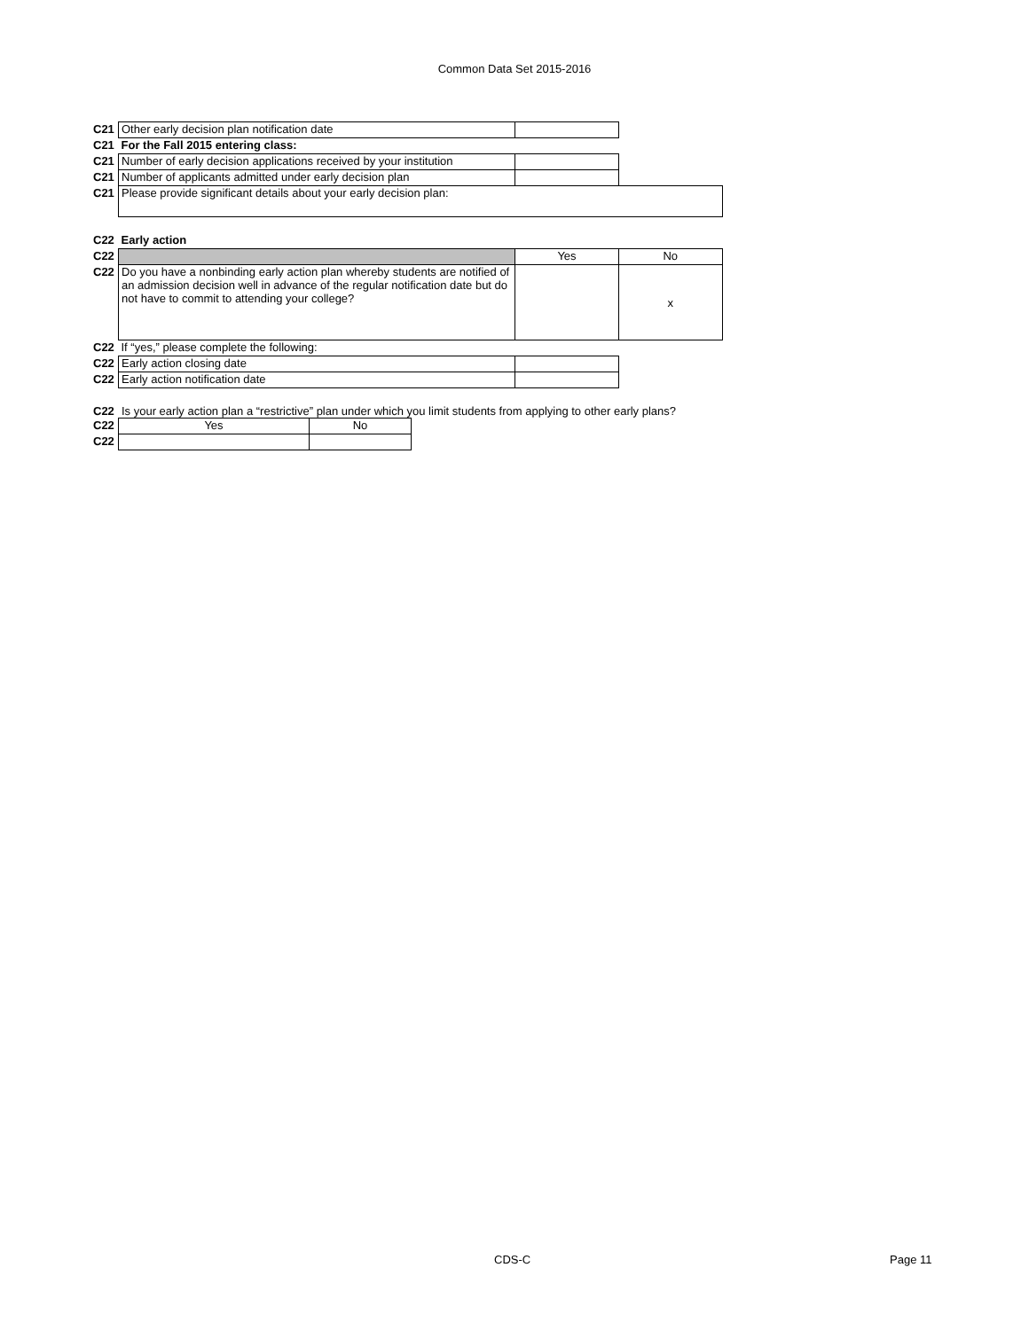Common Data Set 2015-2016
| C21 | Other early decision plan notification date | | |
| C21 | For the Fall 2015 entering class: | | |
| C21 | Number of early decision applications received by your institution | | |
| C21 | Number of applicants admitted under early decision plan | | |
| C21 | Please provide significant details about your early decision plan: | | |
| C22 | Early action | | |
| C22 | | Yes | No |
| C22 | Do you have a nonbinding early action plan whereby students are notified of an admission decision well in advance of the regular notification date but do not have to commit to attending your college? | | x |
| C22 | If “yes,” please complete the following: | | |
| C22 | Early action closing date | | |
| C22 | Early action notification date | | |
C22 Is your early action plan a “restrictive” plan under which you limit students from applying to other early plans?
| C22 | Yes | No |
| C22 | | |
CDS-C Page 11